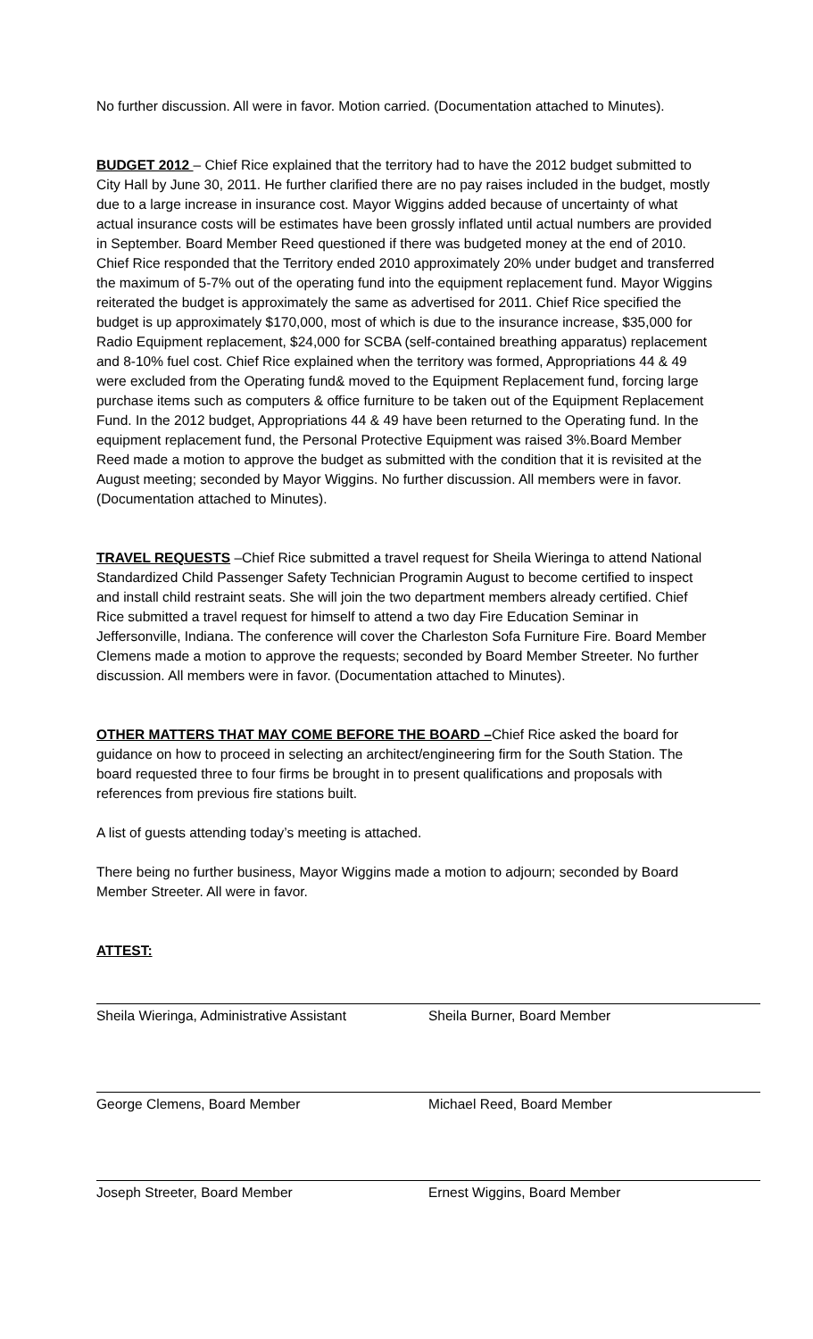No further discussion. All were in favor. Motion carried. (Documentation attached to Minutes).
BUDGET 2012 – Chief Rice explained that the territory had to have the 2012 budget submitted to City Hall by June 30, 2011. He further clarified there are no pay raises included in the budget, mostly due to a large increase in insurance cost. Mayor Wiggins added because of uncertainty of what actual insurance costs will be estimates have been grossly inflated until actual numbers are provided in September. Board Member Reed questioned if there was budgeted money at the end of 2010. Chief Rice responded that the Territory ended 2010 approximately 20% under budget and transferred the maximum of 5-7% out of the operating fund into the equipment replacement fund. Mayor Wiggins reiterated the budget is approximately the same as advertised for 2011. Chief Rice specified the budget is up approximately $170,000, most of which is due to the insurance increase, $35,000 for Radio Equipment replacement, $24,000 for SCBA (self-contained breathing apparatus) replacement and 8-10% fuel cost. Chief Rice explained when the territory was formed, Appropriations 44 & 49 were excluded from the Operating fund& moved to the Equipment Replacement fund, forcing large purchase items such as computers & office furniture to be taken out of the Equipment Replacement Fund. In the 2012 budget, Appropriations 44 & 49 have been returned to the Operating fund. In the equipment replacement fund, the Personal Protective Equipment was raised 3%.Board Member Reed made a motion to approve the budget as submitted with the condition that it is revisited at the August meeting; seconded by Mayor Wiggins. No further discussion. All members were in favor. (Documentation attached to Minutes).
TRAVEL REQUESTS –Chief Rice submitted a travel request for Sheila Wieringa to attend National Standardized Child Passenger Safety Technician Programin August to become certified to inspect and install child restraint seats. She will join the two department members already certified. Chief Rice submitted a travel request for himself to attend a two day Fire Education Seminar in Jeffersonville, Indiana. The conference will cover the Charleston Sofa Furniture Fire. Board Member Clemens made a motion to approve the requests; seconded by Board Member Streeter. No further discussion. All members were in favor. (Documentation attached to Minutes).
OTHER MATTERS THAT MAY COME BEFORE THE BOARD –Chief Rice asked the board for guidance on how to proceed in selecting an architect/engineering firm for the South Station. The board requested three to four firms be brought in to present qualifications and proposals with references from previous fire stations built.
A list of guests attending today’s meeting is attached.
There being no further business, Mayor Wiggins made a motion to adjourn; seconded by Board Member Streeter. All were in favor.
ATTEST:
Sheila Wieringa, Administrative Assistant
Sheila Burner, Board Member
George Clemens, Board Member Michael Reed, Board Member
Joseph Streeter, Board Member Ernest Wiggins, Board Member